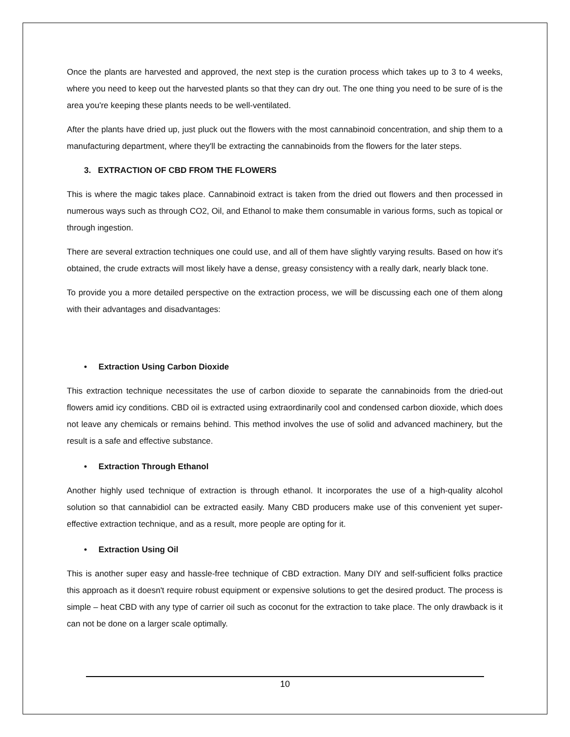Once the plants are harvested and approved, the next step is the curation process which takes up to 3 to 4 weeks, where you need to keep out the harvested plants so that they can dry out. The one thing you need to be sure of is the area you're keeping these plants needs to be well-ventilated.
After the plants have dried up, just pluck out the flowers with the most cannabinoid concentration, and ship them to a manufacturing department, where they'll be extracting the cannabinoids from the flowers for the later steps.
3. EXTRACTION OF CBD FROM THE FLOWERS
This is where the magic takes place. Cannabinoid extract is taken from the dried out flowers and then processed in numerous ways such as through CO2, Oil, and Ethanol to make them consumable in various forms, such as topical or through ingestion.
There are several extraction techniques one could use, and all of them have slightly varying results. Based on how it's obtained, the crude extracts will most likely have a dense, greasy consistency with a really dark, nearly black tone.
To provide you a more detailed perspective on the extraction process, we will be discussing each one of them along with their advantages and disadvantages:
• Extraction Using Carbon Dioxide
This extraction technique necessitates the use of carbon dioxide to separate the cannabinoids from the dried-out flowers amid icy conditions. CBD oil is extracted using extraordinarily cool and condensed carbon dioxide, which does not leave any chemicals or remains behind. This method involves the use of solid and advanced machinery, but the result is a safe and effective substance.
• Extraction Through Ethanol
Another highly used technique of extraction is through ethanol. It incorporates the use of a high-quality alcohol solution so that cannabidiol can be extracted easily. Many CBD producers make use of this convenient yet super-effective extraction technique, and as a result, more people are opting for it.
• Extraction Using Oil
This is another super easy and hassle-free technique of CBD extraction. Many DIY and self-sufficient folks practice this approach as it doesn't require robust equipment or expensive solutions to get the desired product. The process is simple – heat CBD with any type of carrier oil such as coconut for the extraction to take place. The only drawback is it can not be done on a larger scale optimally.
10